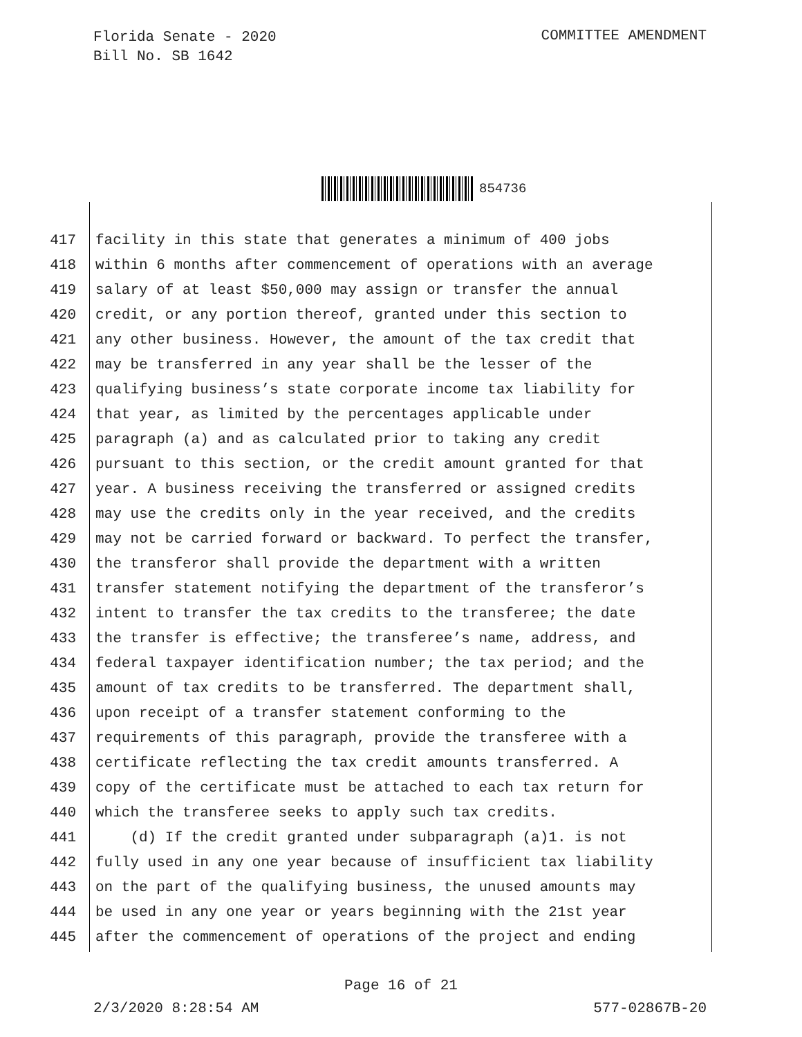Florida Senate - 2020
Bill No. SB 1642
COMMITTEE AMENDMENT
854736
417 facility in this state that generates a minimum of 400 jobs
418 within 6 months after commencement of operations with an average
419 salary of at least $50,000 may assign or transfer the annual
420 credit, or any portion thereof, granted under this section to
421 any other business. However, the amount of the tax credit that
422 may be transferred in any year shall be the lesser of the
423 qualifying business’s state corporate income tax liability for
424 that year, as limited by the percentages applicable under
425 paragraph (a) and as calculated prior to taking any credit
426 pursuant to this section, or the credit amount granted for that
427 year. A business receiving the transferred or assigned credits
428 may use the credits only in the year received, and the credits
429 may not be carried forward or backward. To perfect the transfer,
430 the transferor shall provide the department with a written
431 transfer statement notifying the department of the transferor’s
432 intent to transfer the tax credits to the transferee; the date
433 the transfer is effective; the transferee’s name, address, and
434 federal taxpayer identification number; the tax period; and the
435 amount of tax credits to be transferred. The department shall,
436 upon receipt of a transfer statement conforming to the
437 requirements of this paragraph, provide the transferee with a
438 certificate reflecting the tax credit amounts transferred. A
439 copy of the certificate must be attached to each tax return for
440 which the transferee seeks to apply such tax credits.
441 (d) If the credit granted under subparagraph (a)1. is not
442 fully used in any one year because of insufficient tax liability
443 on the part of the qualifying business, the unused amounts may
444 be used in any one year or years beginning with the 21st year
445 after the commencement of operations of the project and ending
Page 16 of 21
2/3/2020 8:28:54 AM 577-02867B-20